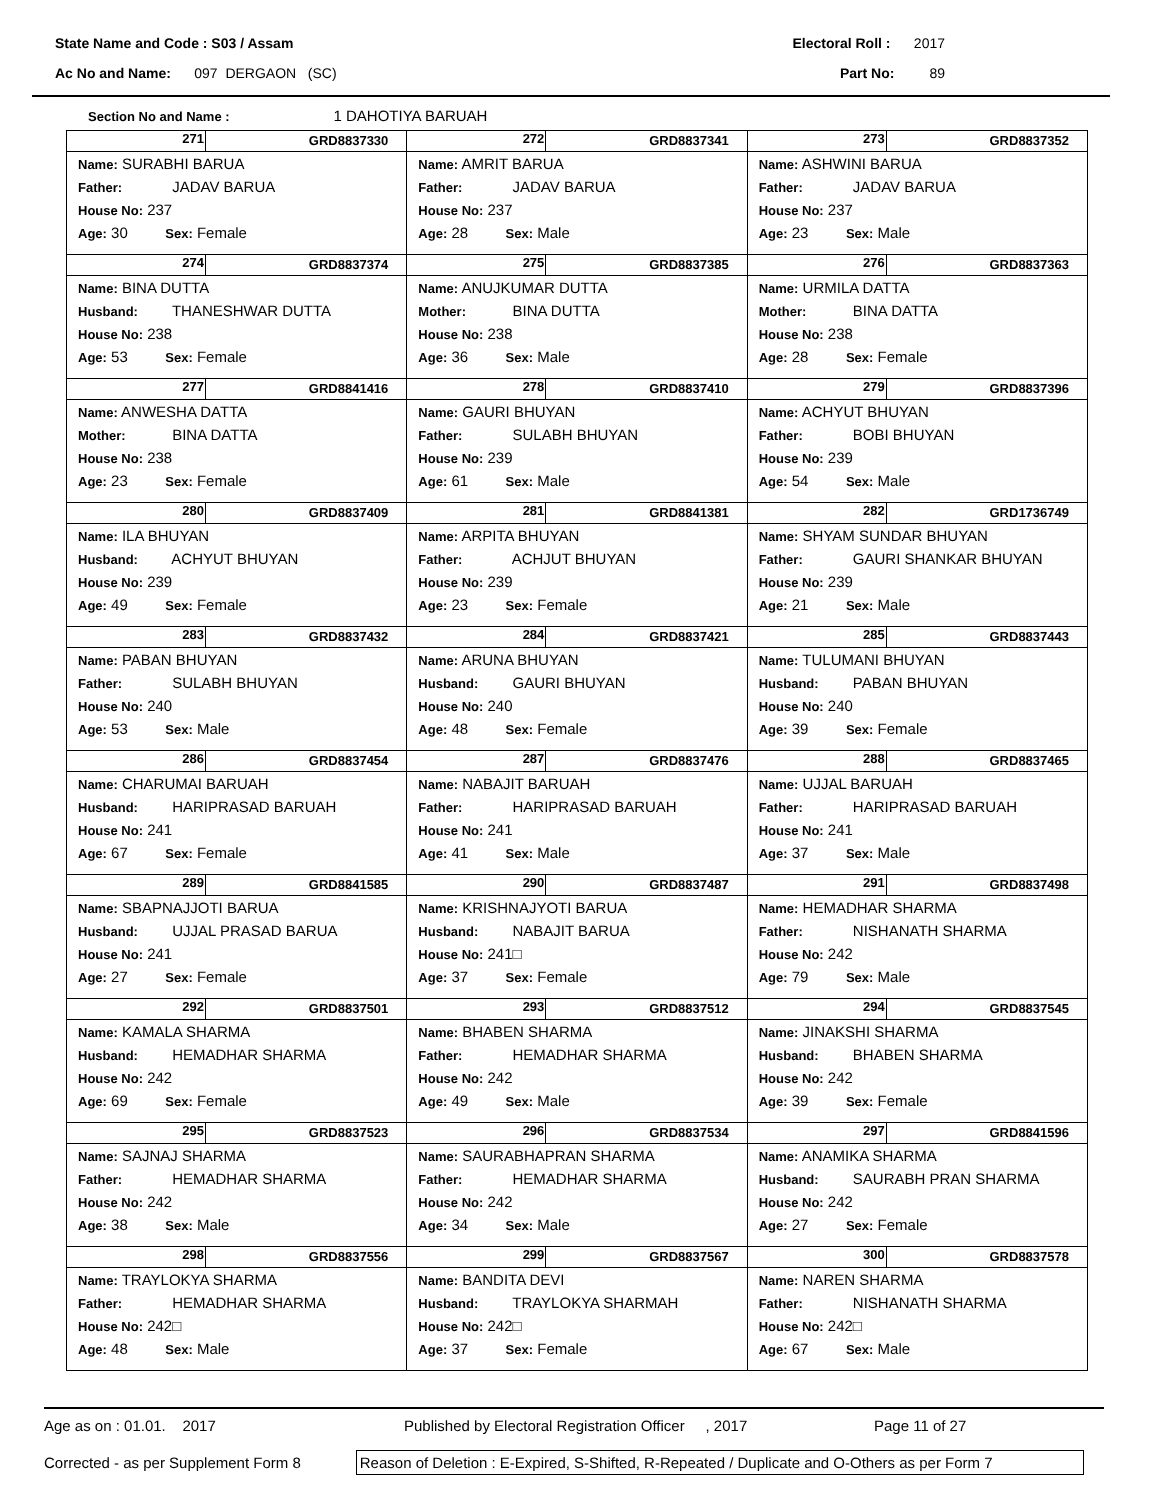State Name and Code : S03 / Assam Electoral Roll : 2017
Ac No and Name: 097 DERGAON (SC) Part No: 89
Section No and Name : 1 DAHOTIYA BARUAH
| 271 GRD8837330 Name: SURABHI BARUA Father: JADAV BARUA House No: 237 Age: 30 Sex: Female | 272 GRD8837341 Name: AMRIT BARUA Father: JADAV BARUA House No: 237 Age: 28 Sex: Male | 273 GRD8837352 Name: ASHWINI BARUA Father: JADAV BARUA House No: 237 Age: 23 Sex: Male |
| 274 GRD8837374 Name: BINA DUTTA Husband: THANESHWAR DUTTA House No: 238 Age: 53 Sex: Female | 275 GRD8837385 Name: ANUJKUMAR DUTTA Mother: BINA DUTTA House No: 238 Age: 36 Sex: Male | 276 GRD8837363 Name: URMILA DATTA Mother: BINA DATTA House No: 238 Age: 28 Sex: Female |
| 277 GRD8841416 Name: ANWESHA DATTA Mother: BINA DATTA House No: 238 Age: 23 Sex: Female | 278 GRD8837410 Name: GAURI BHUYAN Father: SULABH BHUYAN House No: 239 Age: 61 Sex: Male | 279 GRD8837396 Name: ACHYUT BHUYAN Father: BOBI BHUYAN House No: 239 Age: 54 Sex: Male |
| 280 GRD8837409 Name: ILA BHUYAN Husband: ACHYUT BHUYAN House No: 239 Age: 49 Sex: Female | 281 GRD8841381 Name: ARPITA BHUYAN Father: ACHJUT BHUYAN House No: 239 Age: 23 Sex: Female | 282 GRD1736749 Name: SHYAM SUNDAR BHUYAN Father: GAURI SHANKAR BHUYAN House No: 239 Age: 21 Sex: Male |
| 283 GRD8837432 Name: PABAN BHUYAN Father: SULABH BHUYAN House No: 240 Age: 53 Sex: Male | 284 GRD8837421 Name: ARUNA BHUYAN Husband: GAURI BHUYAN House No: 240 Age: 48 Sex: Female | 285 GRD8837443 Name: TULUMANI BHUYAN Husband: PABAN BHUYAN House No: 240 Age: 39 Sex: Female |
| 286 GRD8837454 Name: CHARUMAI BARUAH Husband: HARIPRASAD BARUAH House No: 241 Age: 67 Sex: Female | 287 GRD8837476 Name: NABAJIT BARUAH Father: HARIPRASAD BARUAH House No: 241 Age: 41 Sex: Male | 288 GRD8837465 Name: UJJAL BARUAH Father: HARIPRASAD BARUAH House No: 241 Age: 37 Sex: Male |
| 289 GRD8841585 Name: SBAPNAJJOTI BARUA Husband: UJJAL PRASAD BARUA House No: 241 Age: 27 Sex: Female | 290 GRD8837487 Name: KRISHNAJYOTI BARUA Husband: NABAJIT BARUA House No: 241□ Age: 37 Sex: Female | 291 GRD8837498 Name: HEMADHAR SHARMA Father: NISHANATH SHARMA House No: 242 Age: 79 Sex: Male |
| 292 GRD8837501 Name: KAMALA SHARMA Husband: HEMADHAR SHARMA House No: 242 Age: 69 Sex: Female | 293 GRD8837512 Name: BHABEN SHARMA Father: HEMADHAR SHARMA House No: 242 Age: 49 Sex: Male | 294 GRD8837545 Name: JINAKSHI SHARMA Husband: BHABEN SHARMA House No: 242 Age: 39 Sex: Female |
| 295 GRD8837523 Name: SAJNAJ SHARMA Father: HEMADHAR SHARMA House No: 242 Age: 38 Sex: Male | 296 GRD8837534 Name: SAURABHAPRAN SHARMA Father: HEMADHAR SHARMA House No: 242 Age: 34 Sex: Male | 297 GRD8841596 Name: ANAMIKA SHARMA Husband: SAURABH PRAN SHARMA House No: 242 Age: 27 Sex: Female |
| 298 GRD8837556 Name: TRAYLOKYA SHARMA Father: HEMADHAR SHARMA House No: 242□ Age: 48 Sex: Male | 299 GRD8837567 Name: BANDITA DEVI Husband: TRAYLOKYA SHARMAH House No: 242□ Age: 37 Sex: Female | 300 GRD8837578 Name: NAREN SHARMA Father: NISHANATH SHARMA House No: 242□ Age: 67 Sex: Male |
Age as on : 01.01. 2017 Published by Electoral Registration Officer , 2017 Page 11 of 27
Corrected - as per Supplement Form 8
Reason of Deletion : E-Expired, S-Shifted, R-Repeated / Duplicate and O-Others as per Form 7